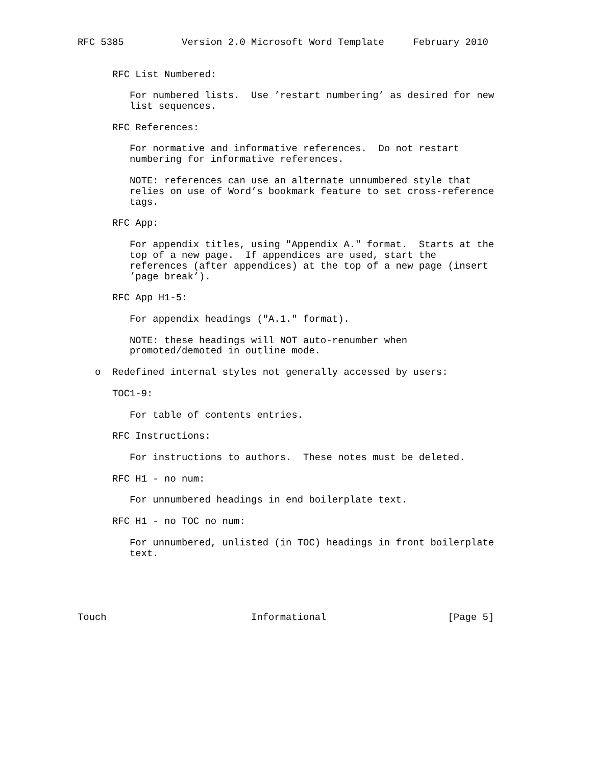RFC 5385          Version 2.0 Microsoft Word Template     February 2010


      RFC List Numbered:

         For numbered lists.  Use ’restart numbering’ as desired for new
         list sequences.

      RFC References:

         For normative and informative references.  Do not restart
         numbering for informative references.

         NOTE: references can use an alternate unnumbered style that
         relies on use of Word’s bookmark feature to set cross-reference
         tags.

      RFC App:

         For appendix titles, using "Appendix A." format.  Starts at the
         top of a new page.  If appendices are used, start the
         references (after appendices) at the top of a new page (insert
         ’page break’).

      RFC App H1-5:

         For appendix headings ("A.1." format).

         NOTE: these headings will NOT auto-renumber when
         promoted/demoted in outline mode.

   o  Redefined internal styles not generally accessed by users:

      TOC1-9:

         For table of contents entries.

      RFC Instructions:

         For instructions to authors.  These notes must be deleted.

      RFC H1 - no num:

         For unnumbered headings in end boilerplate text.

      RFC H1 - no TOC no num:

         For unnumbered, unlisted (in TOC) headings in front boilerplate
         text.





Touch                         Informational                     [Page 5]